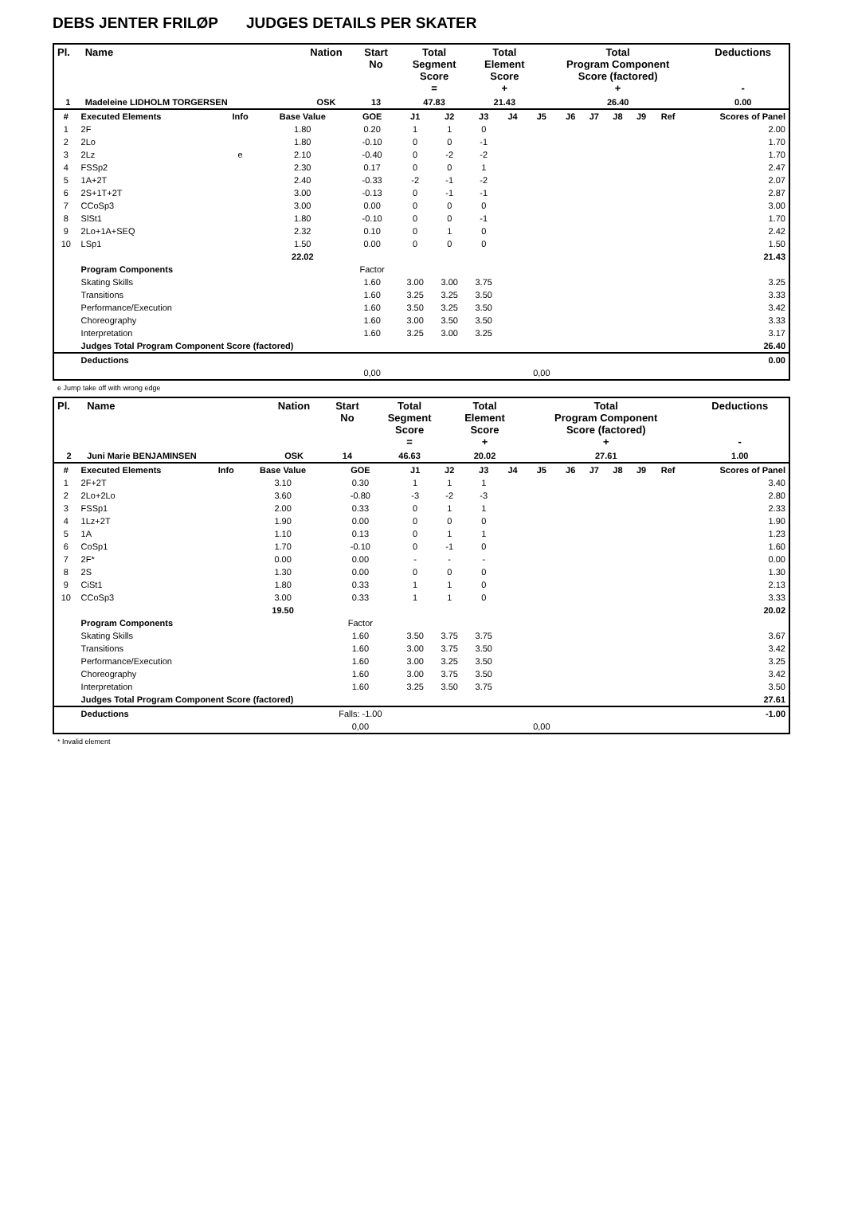DEBS JENTER FRILØP JUDGES DETAILS PER SKATER
| Pl. | Name | Nation | Start No | Total Segment Score = | Total Element Score + | Total Program Component Score (factored) + | Deductions - |
| --- | --- | --- | --- | --- | --- | --- | --- |
| 1 | Madeleine LIDHOLM TORGERSEN | OSK | 13 | 47.83 | 21.43 | 26.40 | 0.00 |
| # | Executed Elements | Info | Base Value | GOE | J1 | J2 | J3 | J4 | J5 | J6 | J7 | J8 | J9 | Ref | Scores of Panel |
| 1 | 2F | | 1.80 | 0.20 | 1 | 1 | 0 | | | | | | | | 2.00 |
| 2 | 2Lo | | 1.80 | -0.10 | 0 | 0 | -1 | | | | | | | | 1.70 |
| 3 | 2Lz | e | 2.10 | -0.40 | 0 | -2 | -2 | | | | | | | | 1.70 |
| 4 | FSSp2 | | 2.30 | 0.17 | 0 | 0 | 1 | | | | | | | | 2.47 |
| 5 | 1A+2T | | 2.40 | -0.33 | -2 | -1 | -2 | | | | | | | | 2.07 |
| 6 | 2S+1T+2T | | 3.00 | -0.13 | 0 | -1 | -1 | | | | | | | | 2.87 |
| 7 | CCoSp3 | | 3.00 | 0.00 | 0 | 0 | 0 | | | | | | | | 3.00 |
| 8 | SlSt1 | | 1.80 | -0.10 | 0 | 0 | -1 | | | | | | | | 1.70 |
| 9 | 2Lo+1A+SEQ | | 2.32 | 0.10 | 0 | 1 | 0 | | | | | | | | 2.42 |
| 10 | LSp1 | | 1.50 | 0.00 | 0 | 0 | 0 | | | | | | | | 1.50 |
| | | | 22.02 | | | | | | | | | | | | 21.43 |
| | Program Components | | | Factor | | | | | | | | | | | |
| | Skating Skills | | | 1.60 | 3.00 | 3.00 | 3.75 | | | | | | | | 3.25 |
| | Transitions | | | 1.60 | 3.25 | 3.25 | 3.50 | | | | | | | | 3.33 |
| | Performance/Execution | | | 1.60 | 3.50 | 3.25 | 3.50 | | | | | | | | 3.42 |
| | Choreography | | | 1.60 | 3.00 | 3.50 | 3.50 | | | | | | | | 3.33 |
| | Interpretation | | | 1.60 | 3.25 | 3.00 | 3.25 | | | | | | | | 3.17 |
| | Judges Total Program Component Score (factored) | | | | | | | | | | | | | | 26.40 |
| | Deductions | | | | | | | | | | | | | | 0.00 |
| | | | | 0,00 | | | | | 0,00 | | | | | | |
e Jump take off with wrong edge
| Pl. | Name | Nation | Start No | Total Segment Score = | Total Element Score + | Total Program Component Score (factored) + | Deductions - |
| --- | --- | --- | --- | --- | --- | --- | --- |
| 2 | Juni Marie BENJAMINSEN | OSK | 14 | 46.63 | 20.02 | 27.61 | 1.00 |
| # | Executed Elements | Info | Base Value | GOE | J1 | J2 | J3 | J4 | J5 | J6 | J7 | J8 | J9 | Ref | Scores of Panel |
| 1 | 2F+2T | | 3.10 | 0.30 | 1 | 1 | 1 | | | | | | | | 3.40 |
| 2 | 2Lo+2Lo | | 3.60 | -0.80 | -3 | -2 | -3 | | | | | | | | 2.80 |
| 3 | FSSp1 | | 2.00 | 0.33 | 0 | 1 | 1 | | | | | | | | 2.33 |
| 4 | 1Lz+2T | | 1.90 | 0.00 | 0 | 0 | 0 | | | | | | | | 1.90 |
| 5 | 1A | | 1.10 | 0.13 | 0 | 1 | 1 | | | | | | | | 1.23 |
| 6 | CoSp1 | | 1.70 | -0.10 | 0 | -1 | 0 | | | | | | | | 1.60 |
| 7 | 2F* | | 0.00 | 0.00 | - | - | - | | | | | | | | 0.00 |
| 8 | 2S | | 1.30 | 0.00 | 0 | 0 | 0 | | | | | | | | 1.30 |
| 9 | CiSt1 | | 1.80 | 0.33 | 1 | 1 | 0 | | | | | | | | 2.13 |
| 10 | CCoSp3 | | 3.00 | 0.33 | 1 | 1 | 0 | | | | | | | | 3.33 |
| | | | 19.50 | | | | | | | | | | | | 20.02 |
| | Program Components | | | Factor | | | | | | | | | | | |
| | Skating Skills | | | 1.60 | 3.50 | 3.75 | 3.75 | | | | | | | | 3.67 |
| | Transitions | | | 1.60 | 3.00 | 3.75 | 3.50 | | | | | | | | 3.42 |
| | Performance/Execution | | | 1.60 | 3.00 | 3.25 | 3.50 | | | | | | | | 3.25 |
| | Choreography | | | 1.60 | 3.00 | 3.75 | 3.50 | | | | | | | | 3.42 |
| | Interpretation | | | 1.60 | 3.25 | 3.50 | 3.75 | | | | | | | | 3.50 |
| | Judges Total Program Component Score (factored) | | | | | | | | | | | | | | 27.61 |
| | Deductions | | | Falls: -1.00 | | | | | | | | | | | -1.00 |
| | | | | 0,00 | | | | | 0,00 | | | | | | |
* Invalid element